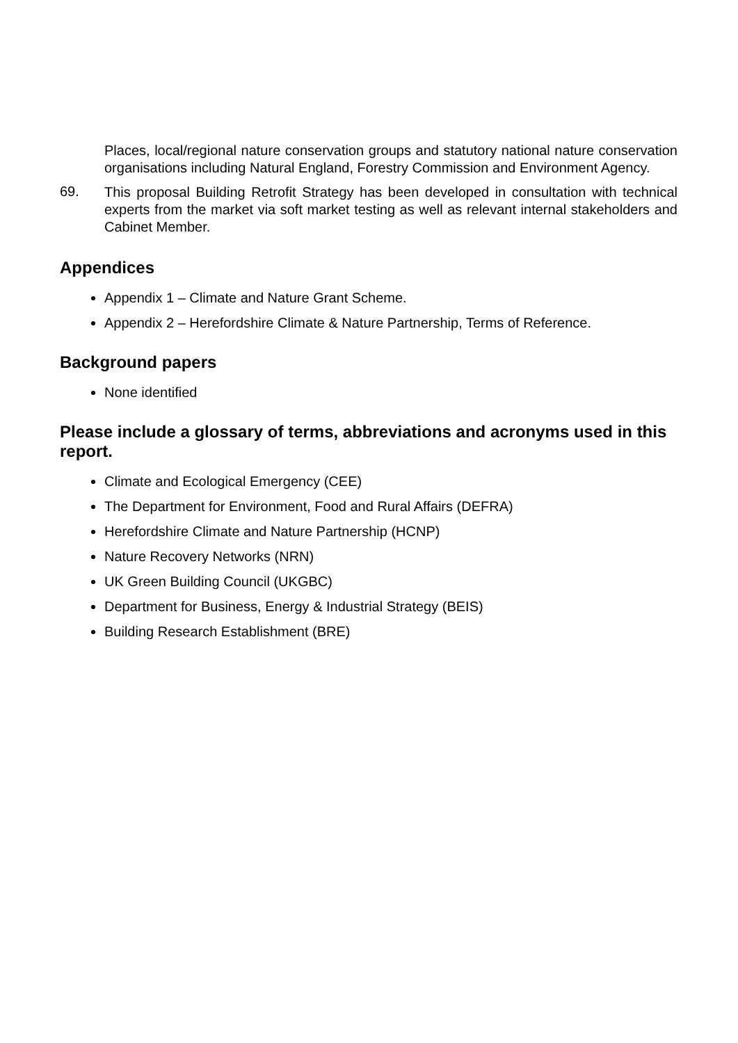Places, local/regional nature conservation groups and statutory national nature conservation organisations including Natural England, Forestry Commission and Environment Agency.
69.
This proposal Building Retrofit Strategy has been developed in consultation with technical experts from the market via soft market testing as well as relevant internal stakeholders and Cabinet Member.
Appendices
Appendix 1 – Climate and Nature Grant Scheme.
Appendix 2 – Herefordshire Climate & Nature Partnership, Terms of Reference.
Background papers
None identified
Please include a glossary of terms, abbreviations and acronyms used in this report.
Climate and Ecological Emergency (CEE)
The Department for Environment, Food and Rural Affairs (DEFRA)
Herefordshire Climate and Nature Partnership (HCNP)
Nature Recovery Networks (NRN)
UK Green Building Council (UKGBC)
Department for Business, Energy & Industrial Strategy (BEIS)
Building Research Establishment (BRE)